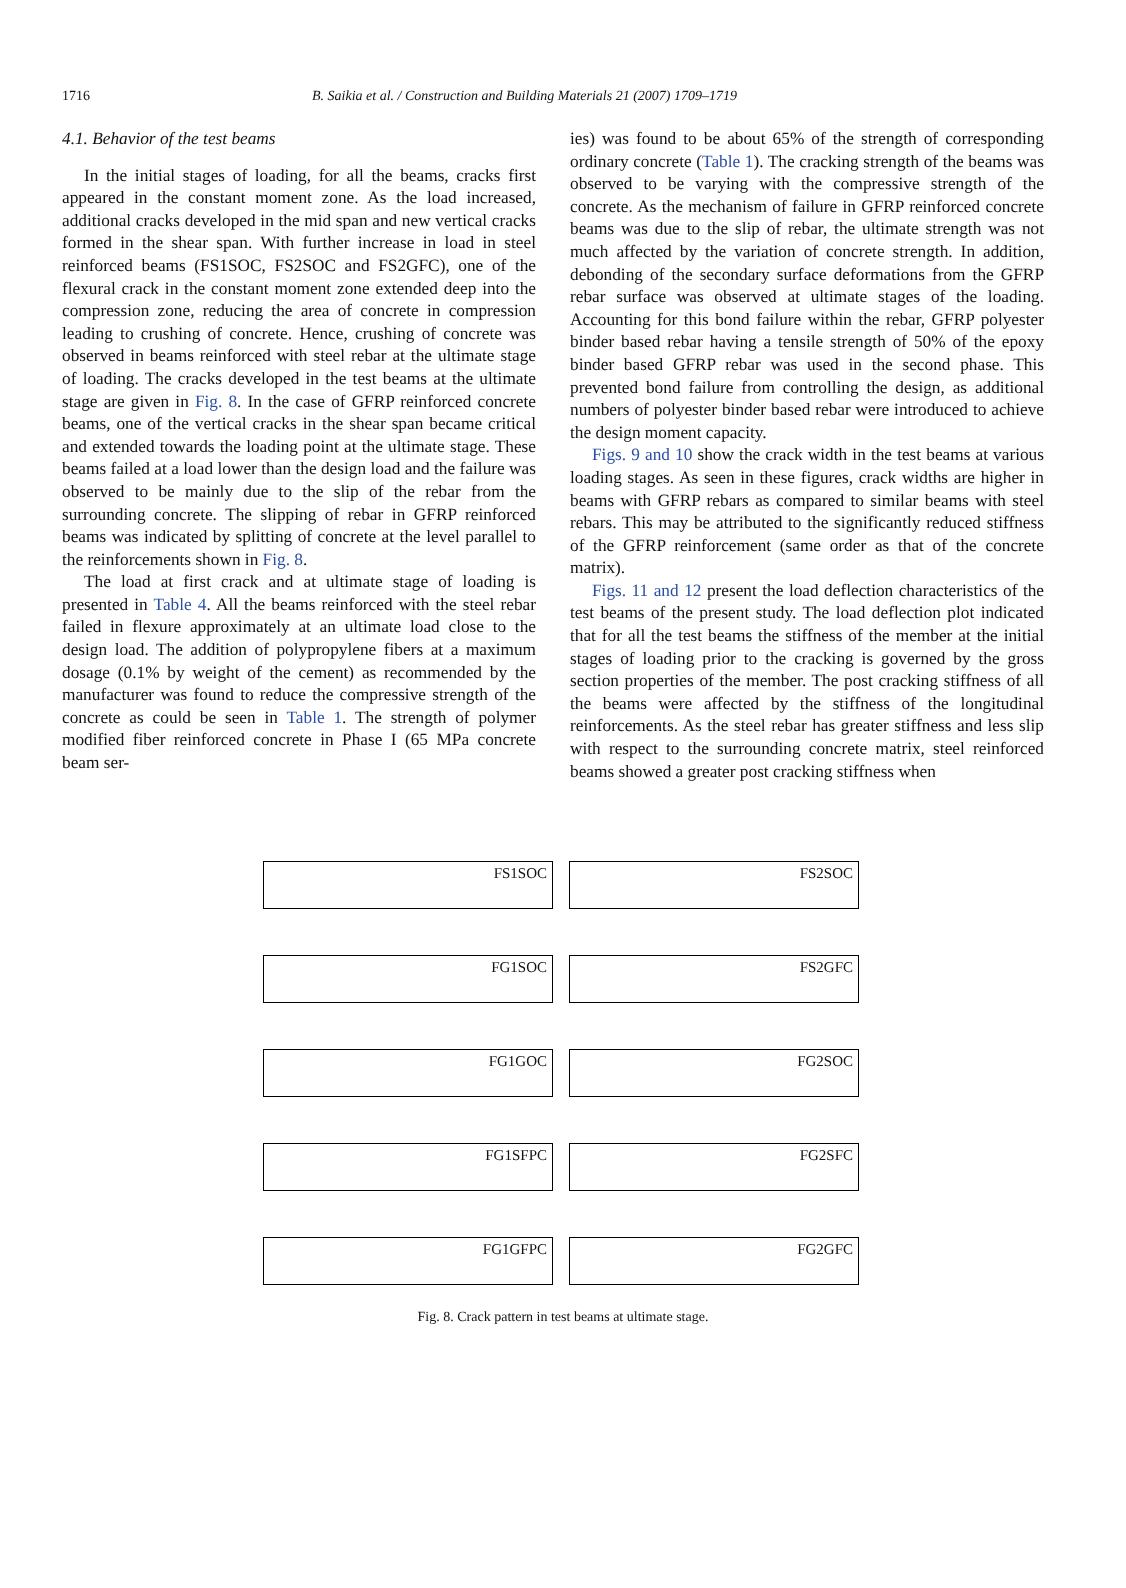1716 B. Saikia et al. / Construction and Building Materials 21 (2007) 1709–1719
4.1. Behavior of the test beams
In the initial stages of loading, for all the beams, cracks first appeared in the constant moment zone. As the load increased, additional cracks developed in the mid span and new vertical cracks formed in the shear span. With further increase in load in steel reinforced beams (FS1SOC, FS2SOC and FS2GFC), one of the flexural crack in the constant moment zone extended deep into the compression zone, reducing the area of concrete in compression leading to crushing of concrete. Hence, crushing of concrete was observed in beams reinforced with steel rebar at the ultimate stage of loading. The cracks developed in the test beams at the ultimate stage are given in Fig. 8. In the case of GFRP reinforced concrete beams, one of the vertical cracks in the shear span became critical and extended towards the loading point at the ultimate stage. These beams failed at a load lower than the design load and the failure was observed to be mainly due to the slip of the rebar from the surrounding concrete. The slipping of rebar in GFRP reinforced beams was indicated by splitting of concrete at the level parallel to the reinforcements shown in Fig. 8.
The load at first crack and at ultimate stage of loading is presented in Table 4. All the beams reinforced with the steel rebar failed in flexure approximately at an ultimate load close to the design load. The addition of polypropylene fibers at a maximum dosage (0.1% by weight of the cement) as recommended by the manufacturer was found to reduce the compressive strength of the concrete as could be seen in Table 1. The strength of polymer modified fiber reinforced concrete in Phase I (65 MPa concrete beam ser-
ies) was found to be about 65% of the strength of corresponding ordinary concrete (Table 1). The cracking strength of the beams was observed to be varying with the compressive strength of the concrete. As the mechanism of failure in GFRP reinforced concrete beams was due to the slip of rebar, the ultimate strength was not much affected by the variation of concrete strength. In addition, debonding of the secondary surface deformations from the GFRP rebar surface was observed at ultimate stages of the loading. Accounting for this bond failure within the rebar, GFRP polyester binder based rebar having a tensile strength of 50% of the epoxy binder based GFRP rebar was used in the second phase. This prevented bond failure from controlling the design, as additional numbers of polyester binder based rebar were introduced to achieve the design moment capacity.
Figs. 9 and 10 show the crack width in the test beams at various loading stages. As seen in these figures, crack widths are higher in beams with GFRP rebars as compared to similar beams with steel rebars. This may be attributed to the significantly reduced stiffness of the GFRP reinforcement (same order as that of the concrete matrix).
Figs. 11 and 12 present the load deflection characteristics of the test beams of the present study. The load deflection plot indicated that for all the test beams the stiffness of the member at the initial stages of loading prior to the cracking is governed by the gross section properties of the member. The post cracking stiffness of all the beams were affected by the stiffness of the longitudinal reinforcements. As the steel rebar has greater stiffness and less slip with respect to the surrounding concrete matrix, steel reinforced beams showed a greater post cracking stiffness when
FS1SOC
FS2SOC
FG1SOC
FS2GFC
FG1GOC
FG2SOC
FG1SFPC
FG2SFC
FG1GFPC
FG2GFC
Fig. 8. Crack pattern in test beams at ultimate stage.